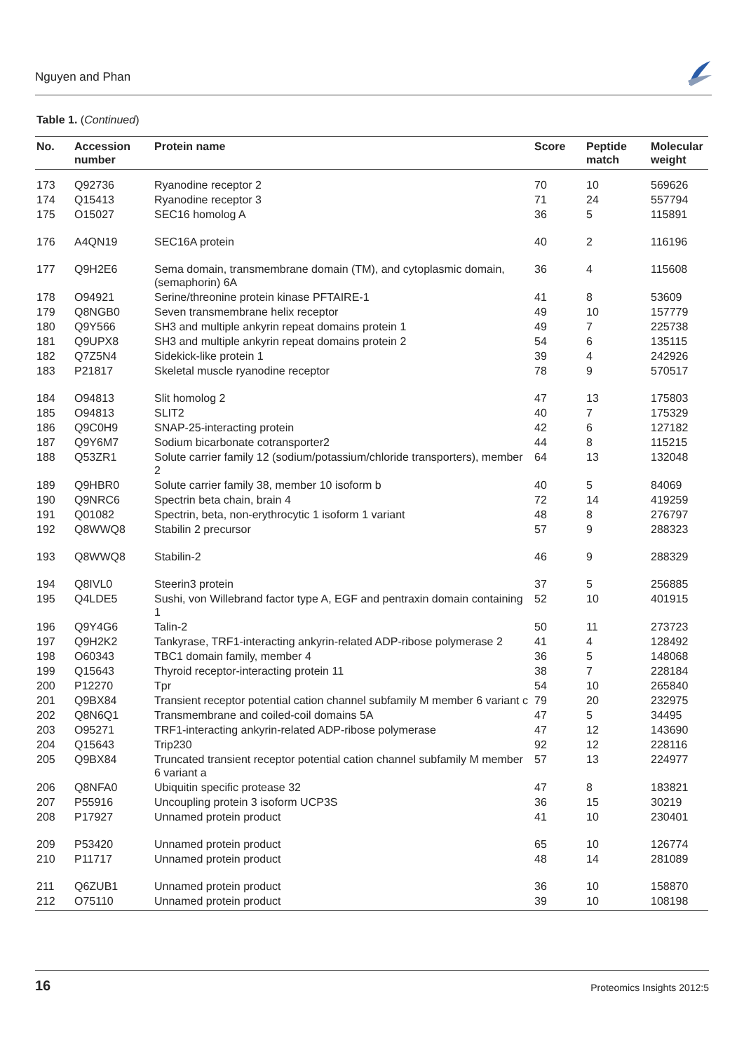Nguyen and Phan
Table 1. (Continued)
| No. | Accession number | Protein name | Score | Peptide match | Molecular weight |
| --- | --- | --- | --- | --- | --- |
| 173 | Q92736 | Ryanodine receptor 2 | 70 | 10 | 569626 |
| 174 | Q15413 | Ryanodine receptor 3 | 71 | 24 | 557794 |
| 175 | O15027 | SEC16 homolog A | 36 | 5 | 115891 |
| 176 | A4QN19 | SEC16A protein | 40 | 2 | 116196 |
| 177 | Q9H2E6 | Sema domain, transmembrane domain (TM), and cytoplasmic domain, (semaphorin) 6A | 36 | 4 | 115608 |
| 178 | O94921 | Serine/threonine protein kinase PFTAIRE-1 | 41 | 8 | 53609 |
| 179 | Q8NGB0 | Seven transmembrane helix receptor | 49 | 10 | 157779 |
| 180 | Q9Y566 | SH3 and multiple ankyrin repeat domains protein 1 | 49 | 7 | 225738 |
| 181 | Q9UPX8 | SH3 and multiple ankyrin repeat domains protein 2 | 54 | 6 | 135115 |
| 182 | Q7Z5N4 | Sidekick-like protein 1 | 39 | 4 | 242926 |
| 183 | P21817 | Skeletal muscle ryanodine receptor | 78 | 9 | 570517 |
| 184 | O94813 | Slit homolog 2 | 47 | 13 | 175803 |
| 185 | O94813 | SLIT2 | 40 | 7 | 175329 |
| 186 | Q9C0H9 | SNAP-25-interacting protein | 42 | 6 | 127182 |
| 187 | Q9Y6M7 | Sodium bicarbonate cotransporter2 | 44 | 8 | 115215 |
| 188 | Q53ZR1 | Solute carrier family 12 (sodium/potassium/chloride transporters), member 2 | 64 | 13 | 132048 |
| 189 | Q9HBR0 | Solute carrier family 38, member 10 isoform b | 40 | 5 | 84069 |
| 190 | Q9NRC6 | Spectrin beta chain, brain 4 | 72 | 14 | 419259 |
| 191 | Q01082 | Spectrin, beta, non-erythrocytic 1 isoform 1 variant | 48 | 8 | 276797 |
| 192 | Q8WWQ8 | Stabilin 2 precursor | 57 | 9 | 288323 |
| 193 | Q8WWQ8 | Stabilin-2 | 46 | 9 | 288329 |
| 194 | Q8IVL0 | Steerin3 protein | 37 | 5 | 256885 |
| 195 | Q4LDE5 | Sushi, von Willebrand factor type A, EGF and pentraxin domain containing 1 | 52 | 10 | 401915 |
| 196 | Q9Y4G6 | Talin-2 | 50 | 11 | 273723 |
| 197 | Q9H2K2 | Tankyrase, TRF1-interacting ankyrin-related ADP-ribose polymerase 2 | 41 | 4 | 128492 |
| 198 | O60343 | TBC1 domain family, member 4 | 36 | 5 | 148068 |
| 199 | Q15643 | Thyroid receptor-interacting protein 11 | 38 | 7 | 228184 |
| 200 | P12270 | Tpr | 54 | 10 | 265840 |
| 201 | Q9BX84 | Transient receptor potential cation channel subfamily M member 6 variant c | 79 | 20 | 232975 |
| 202 | Q8N6Q1 | Transmembrane and coiled-coil domains 5A | 47 | 5 | 34495 |
| 203 | O95271 | TRF1-interacting ankyrin-related ADP-ribose polymerase | 47 | 12 | 143690 |
| 204 | Q15643 | Trip230 | 92 | 12 | 228116 |
| 205 | Q9BX84 | Truncated transient receptor potential cation channel subfamily M member 6 variant a | 57 | 13 | 224977 |
| 206 | Q8NFA0 | Ubiquitin specific protease 32 | 47 | 8 | 183821 |
| 207 | P55916 | Uncoupling protein 3 isoform UCP3S | 36 | 15 | 30219 |
| 208 | P17927 | Unnamed protein product | 41 | 10 | 230401 |
| 209 | P53420 | Unnamed protein product | 65 | 10 | 126774 |
| 210 | P11717 | Unnamed protein product | 48 | 14 | 281089 |
| 211 | Q6ZUB1 | Unnamed protein product | 36 | 10 | 158870 |
| 212 | O75110 | Unnamed protein product | 39 | 10 | 108198 |
16 Proteomics Insights 2012:5